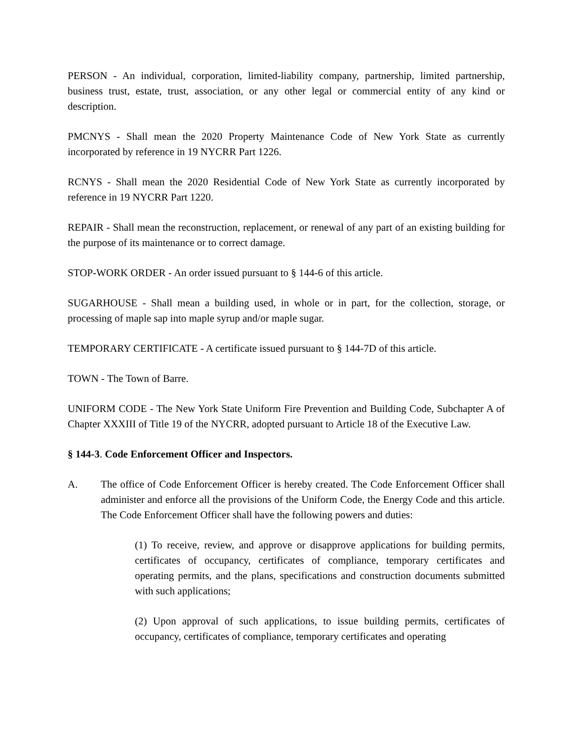PERSON - An individual, corporation, limited-liability company, partnership, limited partnership, business trust, estate, trust, association, or any other legal or commercial entity of any kind or description.
PMCNYS - Shall mean the 2020 Property Maintenance Code of New York State as currently incorporated by reference in 19 NYCRR Part 1226.
RCNYS - Shall mean the 2020 Residential Code of New York State as currently incorporated by reference in 19 NYCRR Part 1220.
REPAIR - Shall mean the reconstruction, replacement, or renewal of any part of an existing building for the purpose of its maintenance or to correct damage.
STOP-WORK ORDER - An order issued pursuant to § 144-6 of this article.
SUGARHOUSE - Shall mean a building used, in whole or in part, for the collection, storage, or processing of maple sap into maple syrup and/or maple sugar.
TEMPORARY CERTIFICATE - A certificate issued pursuant to § 144-7D of this article.
TOWN - The Town of Barre.
UNIFORM CODE - The New York State Uniform Fire Prevention and Building Code, Subchapter A of Chapter XXXIII of Title 19 of the NYCRR, adopted pursuant to Article 18 of the Executive Law.
§ 144-3. Code Enforcement Officer and Inspectors.
A. The office of Code Enforcement Officer is hereby created. The Code Enforcement Officer shall administer and enforce all the provisions of the Uniform Code, the Energy Code and this article. The Code Enforcement Officer shall have the following powers and duties:
(1) To receive, review, and approve or disapprove applications for building permits, certificates of occupancy, certificates of compliance, temporary certificates and operating permits, and the plans, specifications and construction documents submitted with such applications;
(2) Upon approval of such applications, to issue building permits, certificates of occupancy, certificates of compliance, temporary certificates and operating